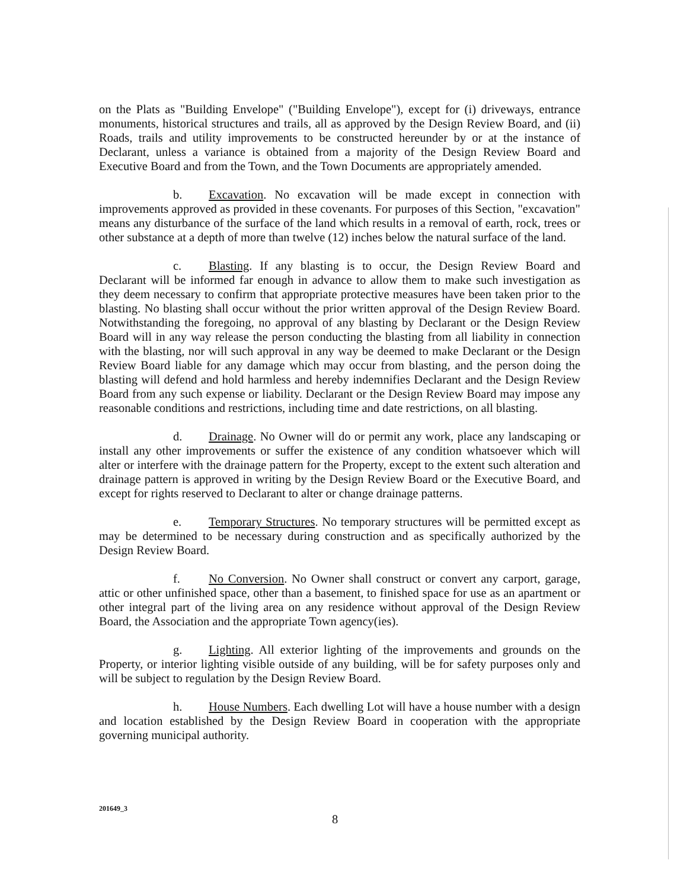on the Plats as "Building Envelope" ("Building Envelope"), except for (i) driveways, entrance monuments, historical structures and trails, all as approved by the Design Review Board, and (ii) Roads, trails and utility improvements to be constructed hereunder by or at the instance of Declarant, unless a variance is obtained from a majority of the Design Review Board and Executive Board and from the Town, and the Town Documents are appropriately amended.
b. Excavation. No excavation will be made except in connection with improvements approved as provided in these covenants. For purposes of this Section, "excavation" means any disturbance of the surface of the land which results in a removal of earth, rock, trees or other substance at a depth of more than twelve (12) inches below the natural surface of the land.
c. Blasting. If any blasting is to occur, the Design Review Board and Declarant will be informed far enough in advance to allow them to make such investigation as they deem necessary to confirm that appropriate protective measures have been taken prior to the blasting. No blasting shall occur without the prior written approval of the Design Review Board. Notwithstanding the foregoing, no approval of any blasting by Declarant or the Design Review Board will in any way release the person conducting the blasting from all liability in connection with the blasting, nor will such approval in any way be deemed to make Declarant or the Design Review Board liable for any damage which may occur from blasting, and the person doing the blasting will defend and hold harmless and hereby indemnifies Declarant and the Design Review Board from any such expense or liability. Declarant or the Design Review Board may impose any reasonable conditions and restrictions, including time and date restrictions, on all blasting.
d. Drainage. No Owner will do or permit any work, place any landscaping or install any other improvements or suffer the existence of any condition whatsoever which will alter or interfere with the drainage pattern for the Property, except to the extent such alteration and drainage pattern is approved in writing by the Design Review Board or the Executive Board, and except for rights reserved to Declarant to alter or change drainage patterns.
e. Temporary Structures. No temporary structures will be permitted except as may be determined to be necessary during construction and as specifically authorized by the Design Review Board.
f. No Conversion. No Owner shall construct or convert any carport, garage, attic or other unfinished space, other than a basement, to finished space for use as an apartment or other integral part of the living area on any residence without approval of the Design Review Board, the Association and the appropriate Town agency(ies).
g. Lighting. All exterior lighting of the improvements and grounds on the Property, or interior lighting visible outside of any building, will be for safety purposes only and will be subject to regulation by the Design Review Board.
h. House Numbers. Each dwelling Lot will have a house number with a design and location established by the Design Review Board in cooperation with the appropriate governing municipal authority.
201649_3
8